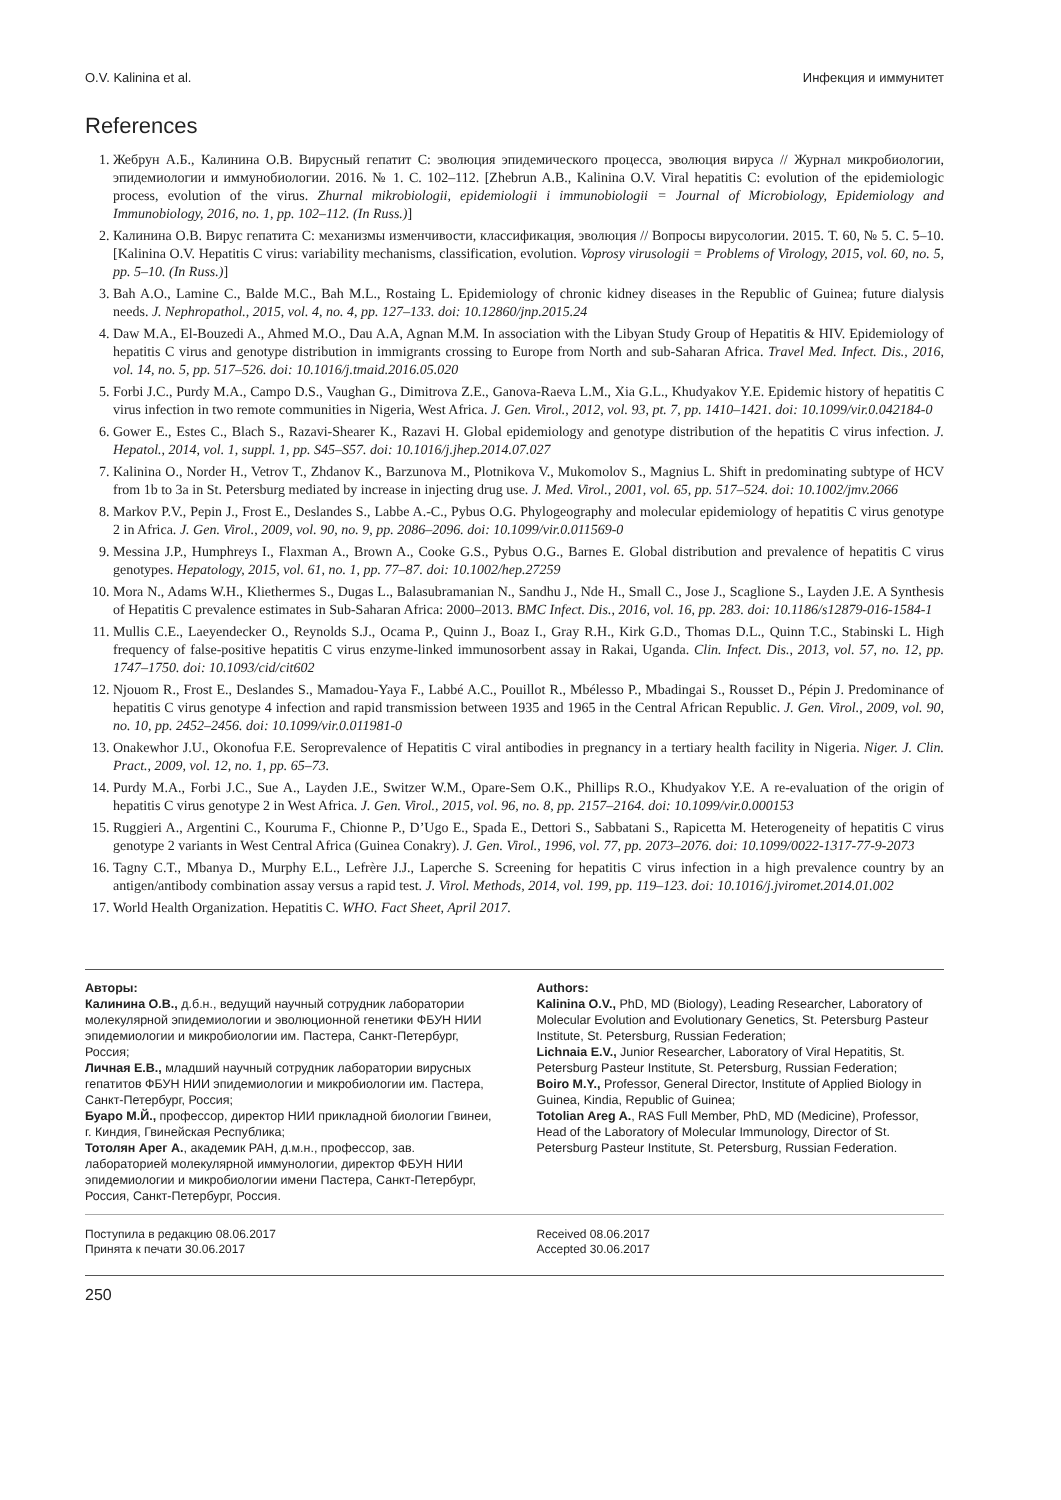O.V. Kalinina et al. Инфекция и иммунитет
References
1. Жебрун А.Б., Калинина О.В. Вирусный гепатит С: эволюция эпидемического процесса, эволюция вируса // Журнал микробиологии, эпидемиологии и иммунобиологии. 2016. № 1. С. 102–112. [Zhebrun A.B., Kalinina O.V. Viral hepatitis C: evolution of the epidemiologic process, evolution of the virus. Zhurnal mikrobiologii, epidemiologii i immunobiologii = Journal of Microbiology, Epidemiology and Immunobiology, 2016, no. 1, pp. 102–112. (In Russ.)]
2. Калинина О.В. Вирус гепатита С: механизмы изменчивости, классификация, эволюция // Вопросы вирусологии. 2015. Т. 60, № 5. С. 5–10. [Kalinina O.V. Hepatitis C virus: variability mechanisms, classification, evolution. Voprosy virusologii = Problems of Virology, 2015, vol. 60, no. 5, pp. 5–10. (In Russ.)]
3. Bah A.O., Lamine C., Balde M.C., Bah M.L., Rostaing L. Epidemiology of chronic kidney diseases in the Republic of Guinea; future dialysis needs. J. Nephropathol., 2015, vol. 4, no. 4, pp. 127–133. doi: 10.12860/jnp.2015.24
4. Daw M.A., El-Bouzedi A., Ahmed M.O., Dau A.A, Agnan M.M. In association with the Libyan Study Group of Hepatitis & HIV. Epidemiology of hepatitis C virus and genotype distribution in immigrants crossing to Europe from North and sub-Saharan Africa. Travel Med. Infect. Dis., 2016, vol. 14, no. 5, pp. 517–526. doi: 10.1016/j.tmaid.2016.05.020
5. Forbi J.C., Purdy M.A., Campo D.S., Vaughan G., Dimitrova Z.E., Ganova-Raeva L.M., Xia G.L., Khudyakov Y.E. Epidemic history of hepatitis C virus infection in two remote communities in Nigeria, West Africa. J. Gen. Virol., 2012, vol. 93, pt. 7, pp. 1410–1421. doi: 10.1099/vir.0.042184-0
6. Gower E., Estes C., Blach S., Razavi-Shearer K., Razavi H. Global epidemiology and genotype distribution of the hepatitis C virus infection. J. Hepatol., 2014, vol. 1, suppl. 1, pp. S45–S57. doi: 10.1016/j.jhep.2014.07.027
7. Kalinina O., Norder H., Vetrov T., Zhdanov K., Barzunova M., Plotnikova V., Mukomolov S., Magnius L. Shift in predominating subtype of HCV from 1b to 3a in St. Petersburg mediated by increase in injecting drug use. J. Med. Virol., 2001, vol. 65, pp. 517–524. doi: 10.1002/jmv.2066
8. Markov P.V., Pepin J., Frost E., Deslandes S., Labbe A.-C., Pybus O.G. Phylogeography and molecular epidemiology of hepatitis C virus genotype 2 in Africa. J. Gen. Virol., 2009, vol. 90, no. 9, pp. 2086–2096. doi: 10.1099/vir.0.011569-0
9. Messina J.P., Humphreys I., Flaxman A., Brown A., Cooke G.S., Pybus O.G., Barnes E. Global distribution and prevalence of hepatitis C virus genotypes. Hepatology, 2015, vol. 61, no. 1, pp. 77–87. doi: 10.1002/hep.27259
10. Mora N., Adams W.H., Kliethermes S., Dugas L., Balasubramanian N., Sandhu J., Nde H., Small C., Jose J., Scaglione S., Layden J.E. A Synthesis of Hepatitis C prevalence estimates in Sub-Saharan Africa: 2000–2013. BMC Infect. Dis., 2016, vol. 16, pp. 283. doi: 10.1186/s12879-016-1584-1
11. Mullis C.E., Laeyendecker O., Reynolds S.J., Ocama P., Quinn J., Boaz I., Gray R.H., Kirk G.D., Thomas D.L., Quinn T.C., Stabinski L. High frequency of false-positive hepatitis C virus enzyme-linked immunosorbent assay in Rakai, Uganda. Clin. Infect. Dis., 2013, vol. 57, no. 12, pp. 1747–1750. doi: 10.1093/cid/cit602
12. Njouom R., Frost E., Deslandes S., Mamadou-Yaya F., Labbé A.C., Pouillot R., Mbélesso P., Mbadingai S., Rousset D., Pépin J. Predominance of hepatitis C virus genotype 4 infection and rapid transmission between 1935 and 1965 in the Central African Republic. J. Gen. Virol., 2009, vol. 90, no. 10, pp. 2452–2456. doi: 10.1099/vir.0.011981-0
13. Onakewhor J.U., Okonofua F.E. Seroprevalence of Hepatitis C viral antibodies in pregnancy in a tertiary health facility in Nigeria. Niger. J. Clin. Pract., 2009, vol. 12, no. 1, pp. 65–73.
14. Purdy M.A., Forbi J.C., Sue A., Layden J.E., Switzer W.M., Opare-Sem O.K., Phillips R.O., Khudyakov Y.E. A re-evaluation of the origin of hepatitis C virus genotype 2 in West Africa. J. Gen. Virol., 2015, vol. 96, no. 8, pp. 2157–2164. doi: 10.1099/vir.0.000153
15. Ruggieri A., Argentini C., Kouruma F., Chionne P., D’Ugo E., Spada E., Dettori S., Sabbatani S., Rapicetta M. Heterogeneity of hepatitis C virus genotype 2 variants in West Central Africa (Guinea Conakry). J. Gen. Virol., 1996, vol. 77, pp. 2073–2076. doi: 10.1099/0022-1317-77-9-2073
16. Tagny C.T., Mbanya D., Murphy E.L., Lefrère J.J., Laperche S. Screening for hepatitis C virus infection in a high prevalence country by an antigen/antibody combination assay versus a rapid test. J. Virol. Methods, 2014, vol. 199, pp. 119–123. doi: 10.1016/j.jviromet.2014.01.002
17. World Health Organization. Hepatitis C. WHO. Fact Sheet, April 2017.
Авторы:
Калинина О.В., д.б.н., ведущий научный сотрудник лаборатории молекулярной эпидемиологии и эволюционной генетики ФБУН НИИ эпидемиологии и микробиологии им. Пастера, Санкт-Петербург, Россия;
Личная Е.В., младший научный сотрудник лаборатории вирусных гепатитов ФБУН НИИ эпидемиологии и микробиологии им. Пастера, Санкт-Петербург, Россия;
Буаро М.Й., профессор, директор НИИ прикладной биологии Гвинеи, г. Киндия, Гвинейская Республика;
Тотолян Арег А., академик РАН, д.м.н., профессор, зав. лабораторией молекулярной иммунологии, директор ФБУН НИИ эпидемиологии и микробиологии имени Пастера, Санкт-Петербург, Россия, Санкт-Петербург, Россия.
Authors:
Kalinina O.V., PhD, MD (Biology), Leading Researcher, Laboratory of Molecular Evolution and Evolutionary Genetics, St. Petersburg Pasteur Institute, St. Petersburg, Russian Federation;
Lichnaia E.V., Junior Researcher, Laboratory of Viral Hepatitis, St. Petersburg Pasteur Institute, St. Petersburg, Russian Federation;
Boiro M.Y., Professor, General Director, Institute of Applied Biology in Guinea, Kindia, Republic of Guinea;
Totolian Areg A., RAS Full Member, PhD, MD (Medicine), Professor, Head of the Laboratory of Molecular Immunology, Director of St. Petersburg Pasteur Institute, St. Petersburg, Russian Federation.
Поступила в редакцию 08.06.2017
Принята к печати 30.06.2017
Received 08.06.2017
Accepted 30.06.2017
250